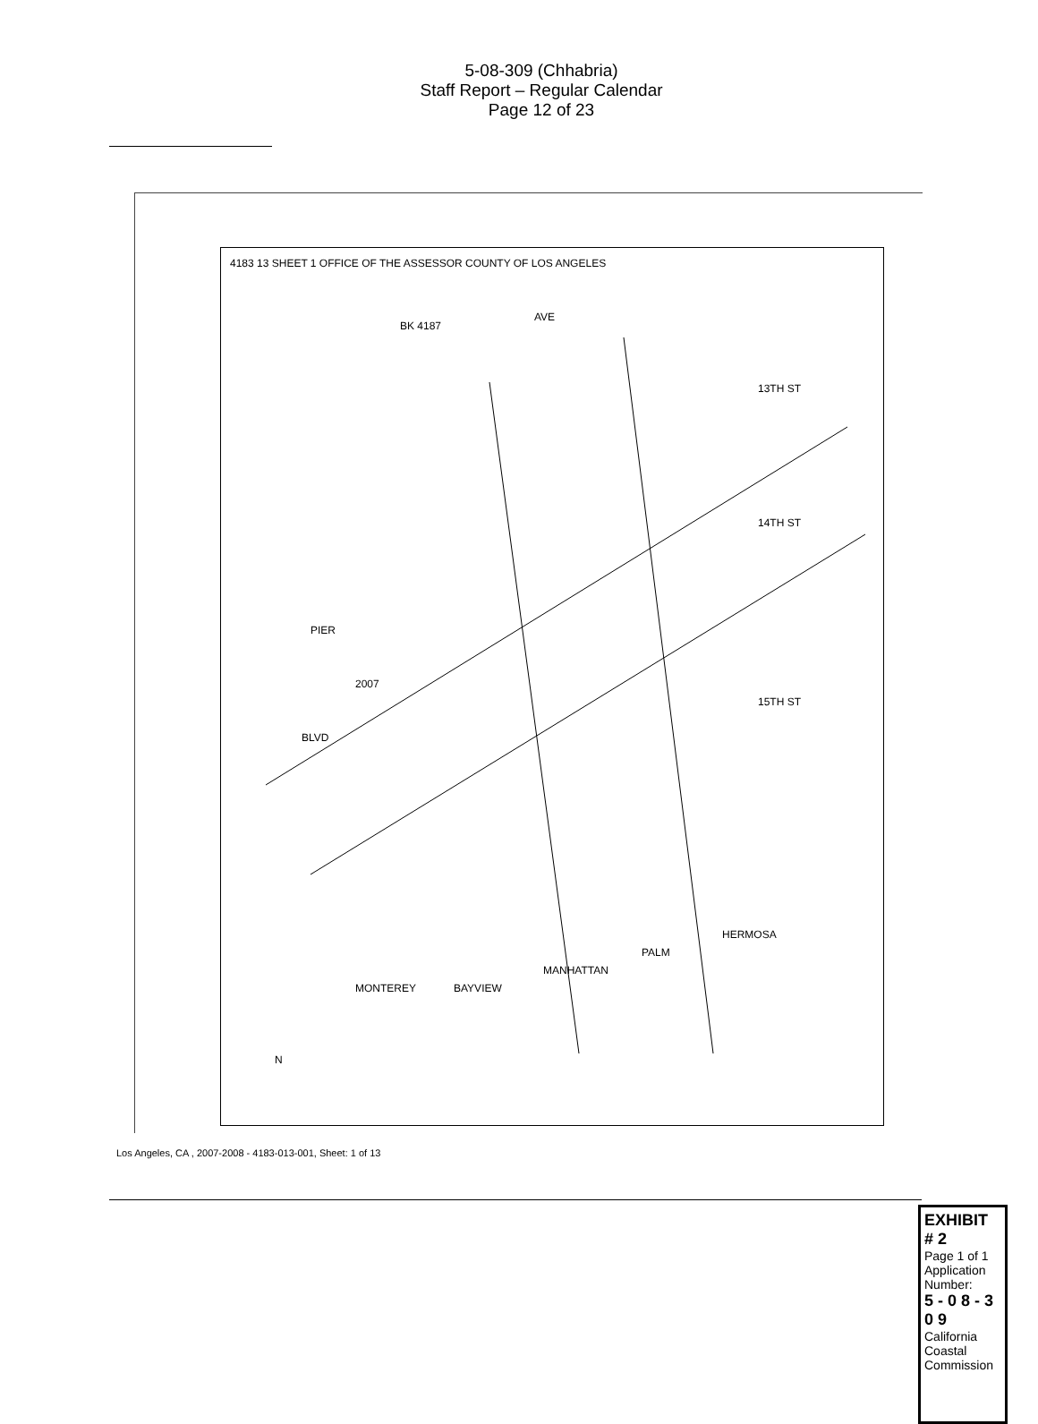5-08-309 (Chhabria)
Staff Report – Regular Calendar
Page 12 of 23
4183 13 SHEET 1 OFFICE OF THE ASSESSOR COUNTY OF LOS ANGELES
BK 4187
AVE
2007
PIER
BLVD
MONTEREY BAYVIEW
MANHATTAN
PALM
HERMOSA
15TH ST
14TH ST
13TH ST
N
EXHIBIT # 2
Page 1 of 1
Application Number:
5 - 0 8 - 3 0 9
California Coastal Commission
Los Angeles, CA , 2007-2008 - 4183-013-001, Sheet: 1 of 13